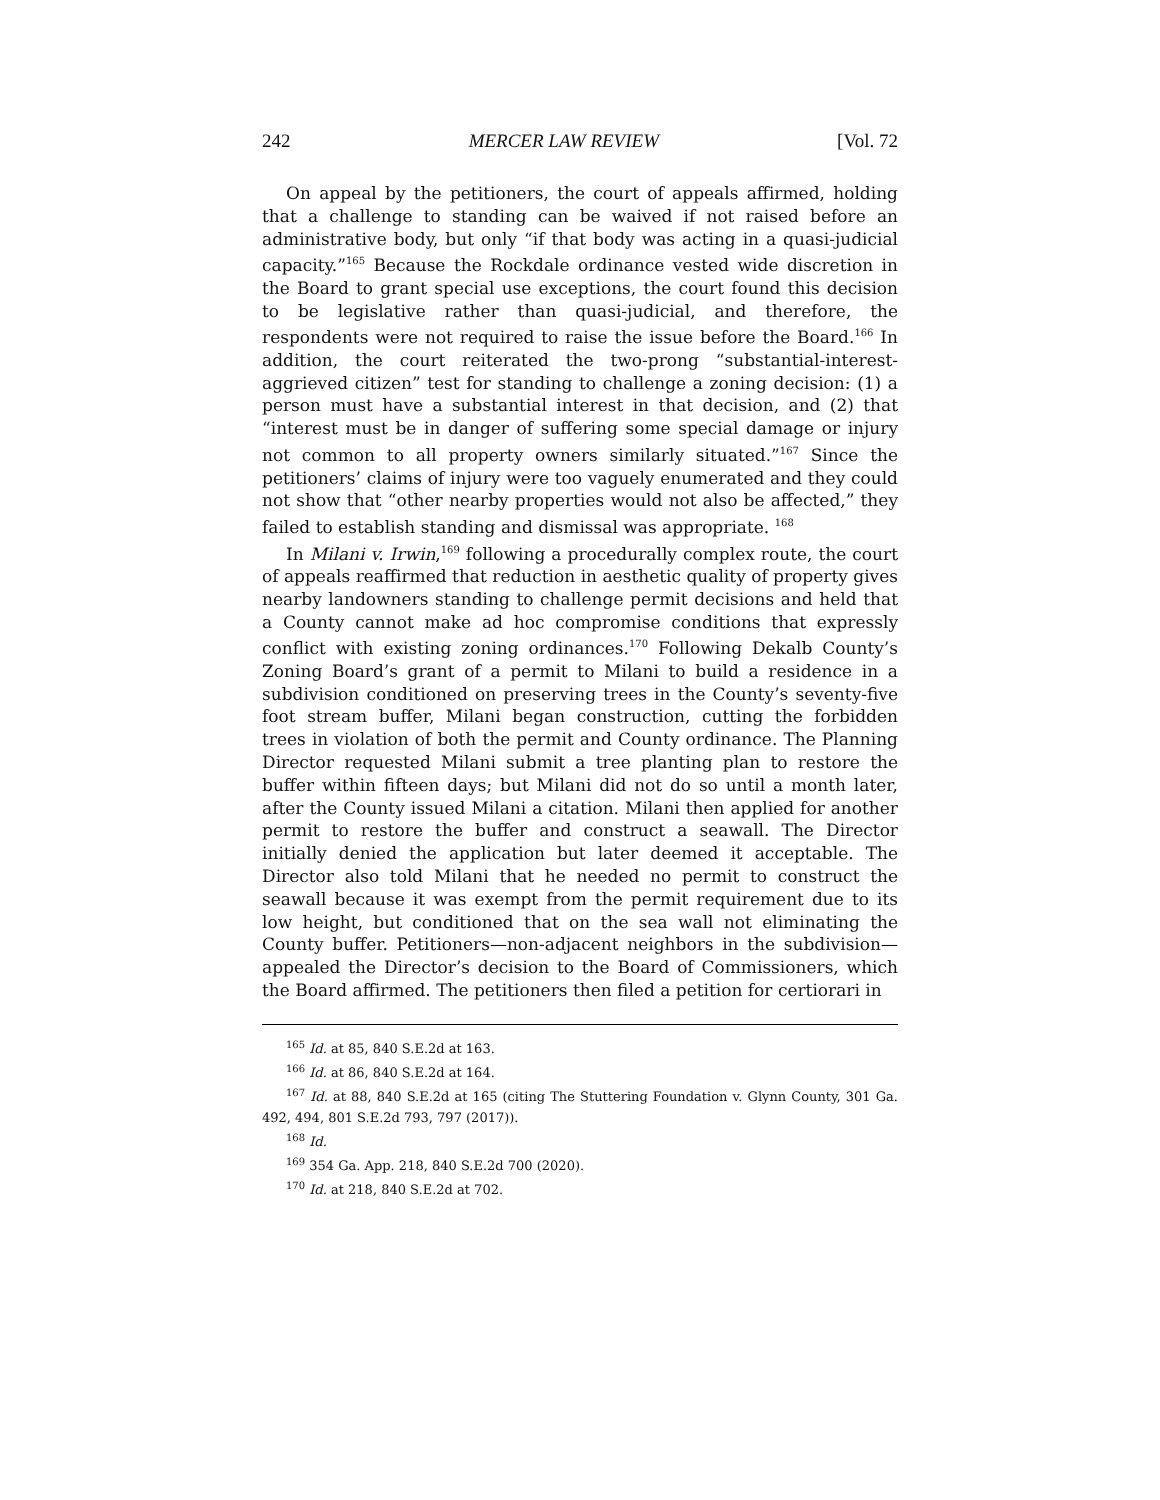242 MERCER LAW REVIEW [Vol. 72
On appeal by the petitioners, the court of appeals affirmed, holding that a challenge to standing can be waived if not raised before an administrative body, but only “if that body was acting in a quasi-judicial capacity.”<sup>165</sup> Because the Rockdale ordinance vested wide discretion in the Board to grant special use exceptions, the court found this decision to be legislative rather than quasi-judicial, and therefore, the respondents were not required to raise the issue before the Board.<sup>166</sup> In addition, the court reiterated the two-prong “substantial-interest-aggrieved citizen” test for standing to challenge a zoning decision: (1) a person must have a substantial interest in that decision, and (2) that “interest must be in danger of suffering some special damage or injury not common to all property owners similarly situated.”<sup>167</sup> Since the petitioners’ claims of injury were too vaguely enumerated and they could not show that “other nearby properties would not also be affected,” they failed to establish standing and dismissal was appropriate. <sup>168</sup>
In Milani v. Irwin,<sup>169</sup> following a procedurally complex route, the court of appeals reaffirmed that reduction in aesthetic quality of property gives nearby landowners standing to challenge permit decisions and held that a County cannot make ad hoc compromise conditions that expressly conflict with existing zoning ordinances.<sup>170</sup> Following Dekalb County’s Zoning Board’s grant of a permit to Milani to build a residence in a subdivision conditioned on preserving trees in the County’s seventy-five foot stream buffer, Milani began construction, cutting the forbidden trees in violation of both the permit and County ordinance. The Planning Director requested Milani submit a tree planting plan to restore the buffer within fifteen days; but Milani did not do so until a month later, after the County issued Milani a citation. Milani then applied for another permit to restore the buffer and construct a seawall. The Director initially denied the application but later deemed it acceptable. The Director also told Milani that he needed no permit to construct the seawall because it was exempt from the permit requirement due to its low height, but conditioned that on the sea wall not eliminating the County buffer. Petitioners—non-adjacent neighbors in the subdivision—appealed the Director’s decision to the Board of Commissioners, which the Board affirmed. The petitioners then filed a petition for certiorari in
<sup>165</sup> Id. at 85, 840 S.E.2d at 163.
<sup>166</sup> Id. at 86, 840 S.E.2d at 164.
<sup>167</sup> Id. at 88, 840 S.E.2d at 165 (citing The Stuttering Foundation v. Glynn County, 301 Ga. 492, 494, 801 S.E.2d 793, 797 (2017)).
<sup>168</sup> Id.
<sup>169</sup> 354 Ga. App. 218, 840 S.E.2d 700 (2020).
<sup>170</sup> Id. at 218, 840 S.E.2d at 702.